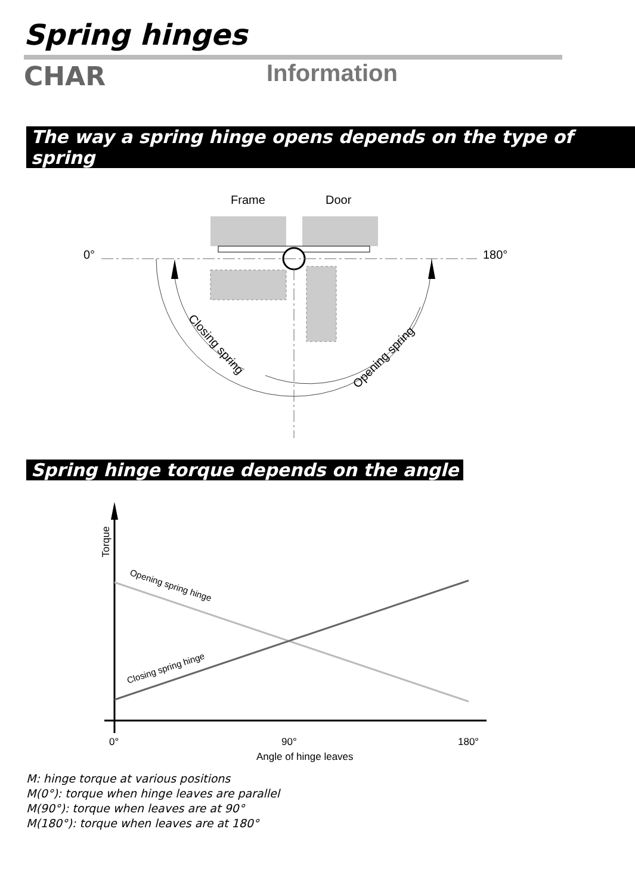Spring hinges
CHAR Information
The way a spring hinge opens depends on the type of spring
Frame
Door
0°
180°
Closing spring
Opening spring
Spring hinge torque depends on the angle
Torque
Opening spring hinge
Closing spring hinge
0°
90°
180°
Angle of hinge leaves
M: hinge torque at various positions
M(0°): torque when hinge leaves are parallel
M(90°): torque when leaves are at 90°
M(180°): torque when leaves are at 180°